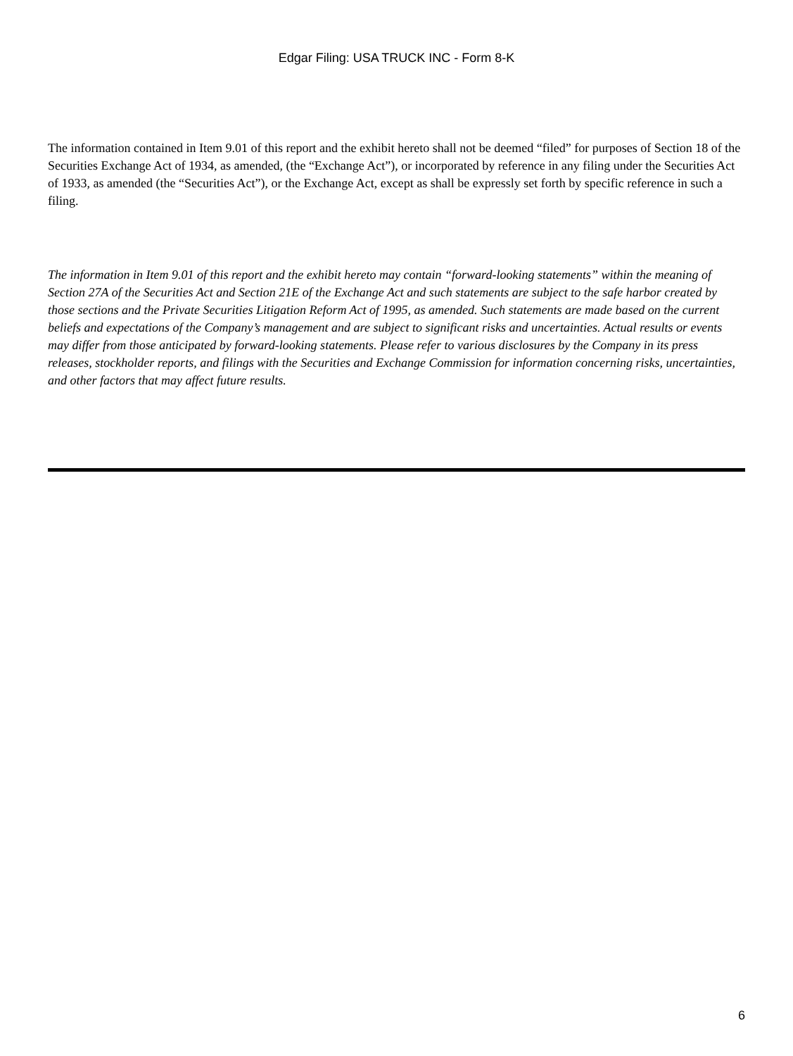Edgar Filing: USA TRUCK INC - Form 8-K
The information contained in Item 9.01 of this report and the exhibit hereto shall not be deemed “filed” for purposes of Section 18 of the Securities Exchange Act of 1934, as amended, (the “Exchange Act”), or incorporated by reference in any filing under the Securities Act of 1933, as amended (the “Securities Act”), or the Exchange Act, except as shall be expressly set forth by specific reference in such a filing.
The information in Item 9.01 of this report and the exhibit hereto may contain “forward-looking statements” within the meaning of Section 27A of the Securities Act and Section 21E of the Exchange Act and such statements are subject to the safe harbor created by those sections and the Private Securities Litigation Reform Act of 1995, as amended. Such statements are made based on the current beliefs and expectations of the Company’s management and are subject to significant risks and uncertainties. Actual results or events may differ from those anticipated by forward-looking statements. Please refer to various disclosures by the Company in its press releases, stockholder reports, and filings with the Securities and Exchange Commission for information concerning risks, uncertainties, and other factors that may affect future results.
6